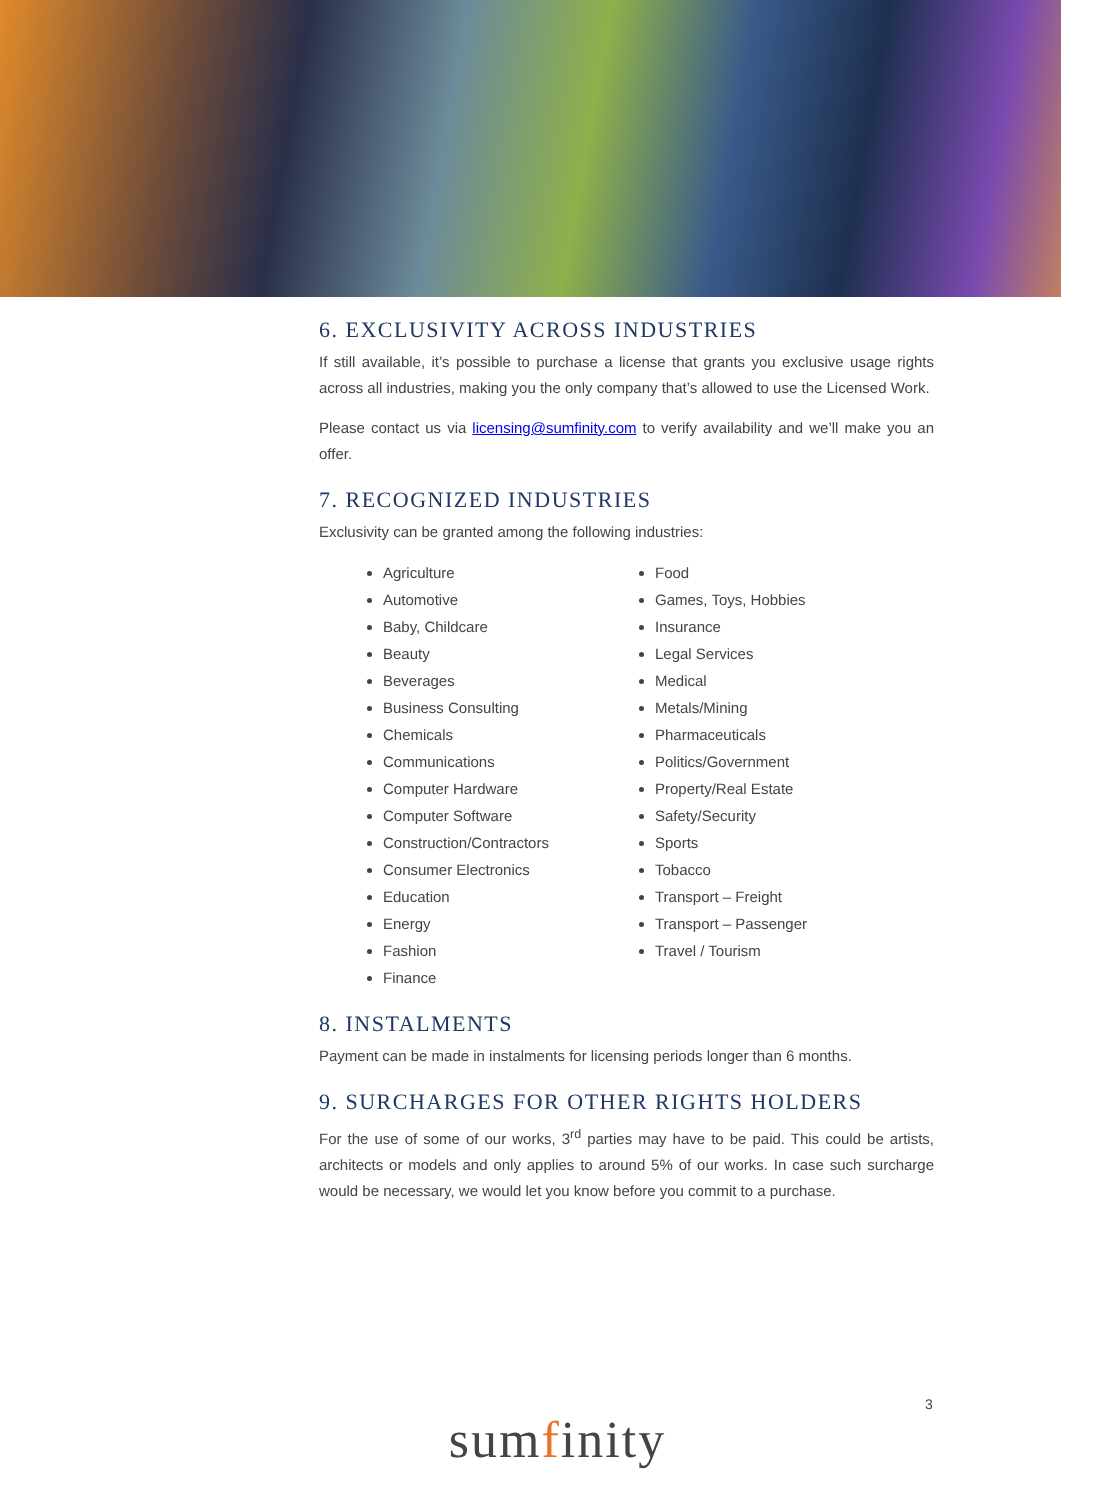6. EXCLUSIVITY ACROSS INDUSTRIES
If still available, it’s possible to purchase a license that grants you exclusive usage rights across all industries, making you the only company that’s allowed to use the Licensed Work.
Please contact us via licensing@sumfinity.com to verify availability and we’ll make you an offer.
7. RECOGNIZED INDUSTRIES
Exclusivity can be granted among the following industries:
Agriculture
Automotive
Baby, Childcare
Beauty
Beverages
Business Consulting
Chemicals
Communications
Computer Hardware
Computer Software
Construction/Contractors
Consumer Electronics
Education
Energy
Fashion
Finance
Food
Games, Toys, Hobbies
Insurance
Legal Services
Medical
Metals/Mining
Pharmaceuticals
Politics/Government
Property/Real Estate
Safety/Security
Sports
Tobacco
Transport – Freight
Transport – Passenger
Travel / Tourism
8. INSTALMENTS
Payment can be made in instalments for licensing periods longer than 6 months.
9. SURCHARGES FOR OTHER RIGHTS HOLDERS
For the use of some of our works, 3<sup>rd</sup> parties may have to be paid. This could be artists, architects or models and only applies to around 5% of our works. In case such surcharge would be necessary, we would let you know before you commit to a purchase.
3
sumfinity